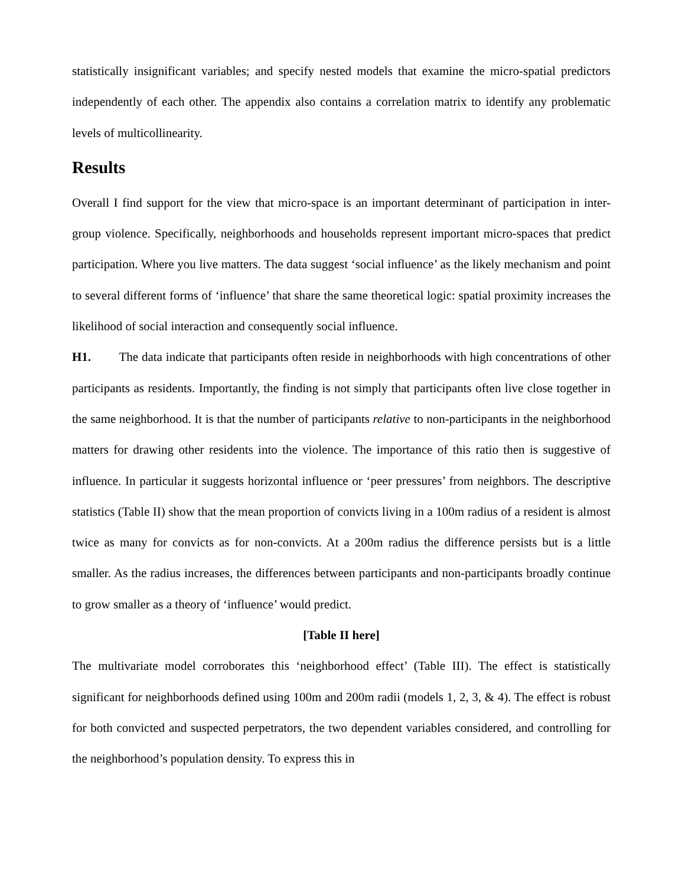statistically insignificant variables; and specify nested models that examine the micro-spatial predictors independently of each other. The appendix also contains a correlation matrix to identify any problematic levels of multicollinearity.
Results
Overall I find support for the view that micro-space is an important determinant of participation in inter-group violence. Specifically, neighborhoods and households represent important micro-spaces that predict participation. Where you live matters. The data suggest ‘social influence’ as the likely mechanism and point to several different forms of ‘influence’ that share the same theoretical logic: spatial proximity increases the likelihood of social interaction and consequently social influence.
H1. The data indicate that participants often reside in neighborhoods with high concentrations of other participants as residents. Importantly, the finding is not simply that participants often live close together in the same neighborhood. It is that the number of participants relative to non-participants in the neighborhood matters for drawing other residents into the violence. The importance of this ratio then is suggestive of influence. In particular it suggests horizontal influence or ‘peer pressures’ from neighbors. The descriptive statistics (Table II) show that the mean proportion of convicts living in a 100m radius of a resident is almost twice as many for convicts as for non-convicts. At a 200m radius the difference persists but is a little smaller. As the radius increases, the differences between participants and non-participants broadly continue to grow smaller as a theory of ‘influence’ would predict.
[Table II here]
The multivariate model corroborates this ‘neighborhood effect’ (Table III). The effect is statistically significant for neighborhoods defined using 100m and 200m radii (models 1, 2, 3, & 4). The effect is robust for both convicted and suspected perpetrators, the two dependent variables considered, and controlling for the neighborhood’s population density. To express this in